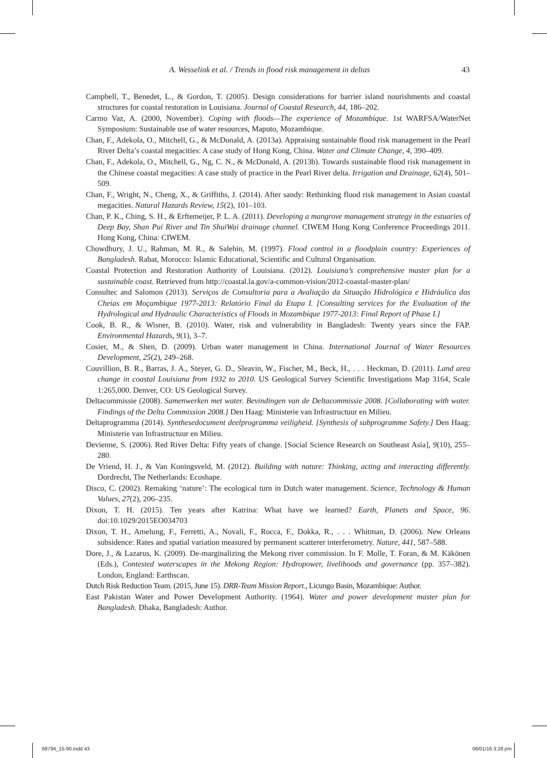A. Wesselink et al. / Trends in flood risk management in deltas 43
Campbell, T., Benedet, L., & Gordon, T. (2005). Design considerations for barrier island nourishments and coastal structures for coastal restoration in Louisiana. Journal of Coastal Research, 44, 186–202.
Carmo Vaz, A. (2000, November). Coping with floods—The experience of Mozambique. 1st WARFSA/WaterNet Symposium: Sustainable use of water resources, Maputo, Mozambique.
Chan, F., Adekola, O., Mitchell, G., & McDonald, A. (2013a). Appraising sustainable flood risk management in the Pearl River Delta’s coastal megacities: A case study of Hong Kong, China. Water and Climate Change, 4, 390–409.
Chan, F., Adekola, O., Mitchell, G., Ng, C. N., & McDonald, A. (2013b). Towards sustainable flood risk management in the Chinese coastal megacities: A case study of practice in the Pearl River delta. Irrigation and Drainage, 62(4), 501–509.
Chan, F., Wright, N., Cheng, X., & Griffiths, J. (2014). After sandy: Rethinking flood risk management in Asian coastal megacities. Natural Hazards Review, 15(2), 101–103.
Chan, P. K., Ching, S. H., & Erftemeijer, P. L. A. (2011). Developing a mangrove management strategy in the estuaries of Deep Bay, Shan Pui River and Tin ShuiWai drainage channel. CIWEM Hong Kong Conference Proceedings 2011. Hong Kong, China: CIWEM.
Chowdhury, J. U., Rahman, M. R., & Salehin, M. (1997). Flood control in a floodplain country: Experiences of Bangladesh. Rabat, Morocco: Islamic Educational, Scientific and Cultural Organisation.
Coastal Protection and Restoration Authority of Louisiana. (2012). Louisiana’s comprehensive master plan for a sustainable coast. Retrieved from http://coastal.la.gov/a-common-vision/2012-coastal-master-plan/
Consultec and Salomon (2013). Serviços de Consultoria para a Avaliação da Situação Hidrológica e Hidráulica das Cheias em Moçambique 1977-2013: Relatório Final da Etapa I. [Consulting services for the Evaluation of the Hydrological and Hydraulic Characteristics of Floods in Mozambique 1977-2013: Final Report of Phase I.]
Cook, B. R., & Wisner, B. (2010). Water, risk and vulnerability in Bangladesh: Twenty years since the FAP. Environmental Hazards, 9(1), 3–7.
Cosier, M., & Shen, D. (2009). Urban water management in China. International Journal of Water Resources Development, 25(2), 249–268.
Couvillion, B. R., Barras, J. A., Steyer, G. D., Sleavin, W., Fischer, M., Beck, H., . . . Heckman, D. (2011). Land area change in coastal Louisiana from 1932 to 2010. US Geological Survey Scientific Investigations Map 3164, Scale 1:265,000. Denver, CO: US Geological Survey.
Deltacommissie (2008). Samenwerken met water. Bevindingen van de Deltacommissie 2008. [Collaborating with water. Findings of the Delta Commission 2008.] Den Haag: Ministerie van Infrastructuur en Milieu.
Deltaprogramma (2014). Synthesedocument deelprogramma veiligheid. [Synthesis of subprogramme Safety.] Den Haag: Ministerie van Infrastructuur en Milieu.
Devienne, S. (2006). Red River Delta: Fifty years of change. [Social Science Research on Southeast Asia], 9(10), 255–280.
De Vriend, H. J., & Van Koningsveld, M. (2012). Building with nature: Thinking, acting and interacting differently. Dordrecht, The Netherlands: Ecoshape.
Disco, C. (2002). Remaking ‘nature’: The ecological turn in Dutch water management. Science, Technology & Human Values, 27(2), 206–235.
Dixon, T. H. (2015). Ten years after Katrina: What have we learned? Earth, Planets and Space, 96. doi:10.1029/2015EO034703
Dixon, T. H., Amelung, F., Ferretti, A., Novali, F., Rocca, F., Dokka, R., . . . Whitman, D. (2006). New Orleans subsidence: Rates and spatial variation measured by permanent scatterer interferometry. Nature, 441, 587–588.
Dore, J., & Lazarus, K. (2009). De-marginalizing the Mekong river commission. In F. Molle, T. Foran, & M. Käkönen (Eds.), Contested waterscapes in the Mekong Region: Hydropower, livelihoods and governance (pp. 357–382). London, England: Earthscan.
Dutch Risk Reduction Team. (2015, June 15). DRR-Team Mission Report., Licungo Basin, Mozambique: Author.
East Pakistan Water and Power Development Authority. (1964). Water and power development master plan for Bangladesh. Dhaka, Bangladesh: Author.
69794_15-90.indd 43 06/01/16 3:28 pm